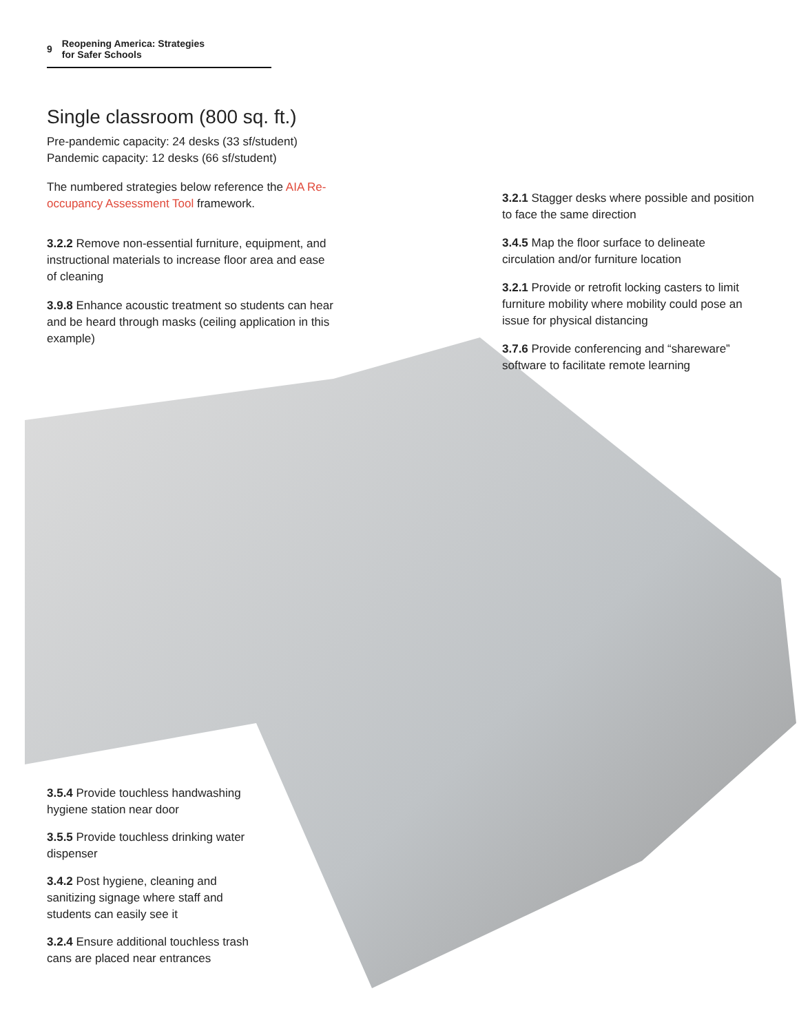9 Reopening America: Strategies
for Safer Schools
Single classroom (800 sq. ft.)
Pre-pandemic capacity: 24 desks (33 sf/student)
Pandemic capacity: 12 desks (66 sf/student)
The numbered strategies below reference the AIA Re-occupancy Assessment Tool framework.
3.2.2 Remove non-essential furniture, equipment, and instructional materials to increase floor area and ease of cleaning
3.9.8 Enhance acoustic treatment so students can hear and be heard through masks (ceiling application in this example)
3.2.1 Stagger desks where possible and position to face the same direction
3.4.5 Map the floor surface to delineate circulation and/or furniture location
3.2.1 Provide or retrofit locking casters to limit furniture mobility where mobility could pose an issue for physical distancing
3.7.6 Provide conferencing and “shareware” software to facilitate remote learning
3.5.4 Provide touchless handwashing hygiene station near door
3.5.5 Provide touchless drinking water dispenser
3.4.2 Post hygiene, cleaning and sanitizing signage where staff and students can easily see it
3.2.4 Ensure additional touchless trash cans are placed near entrances